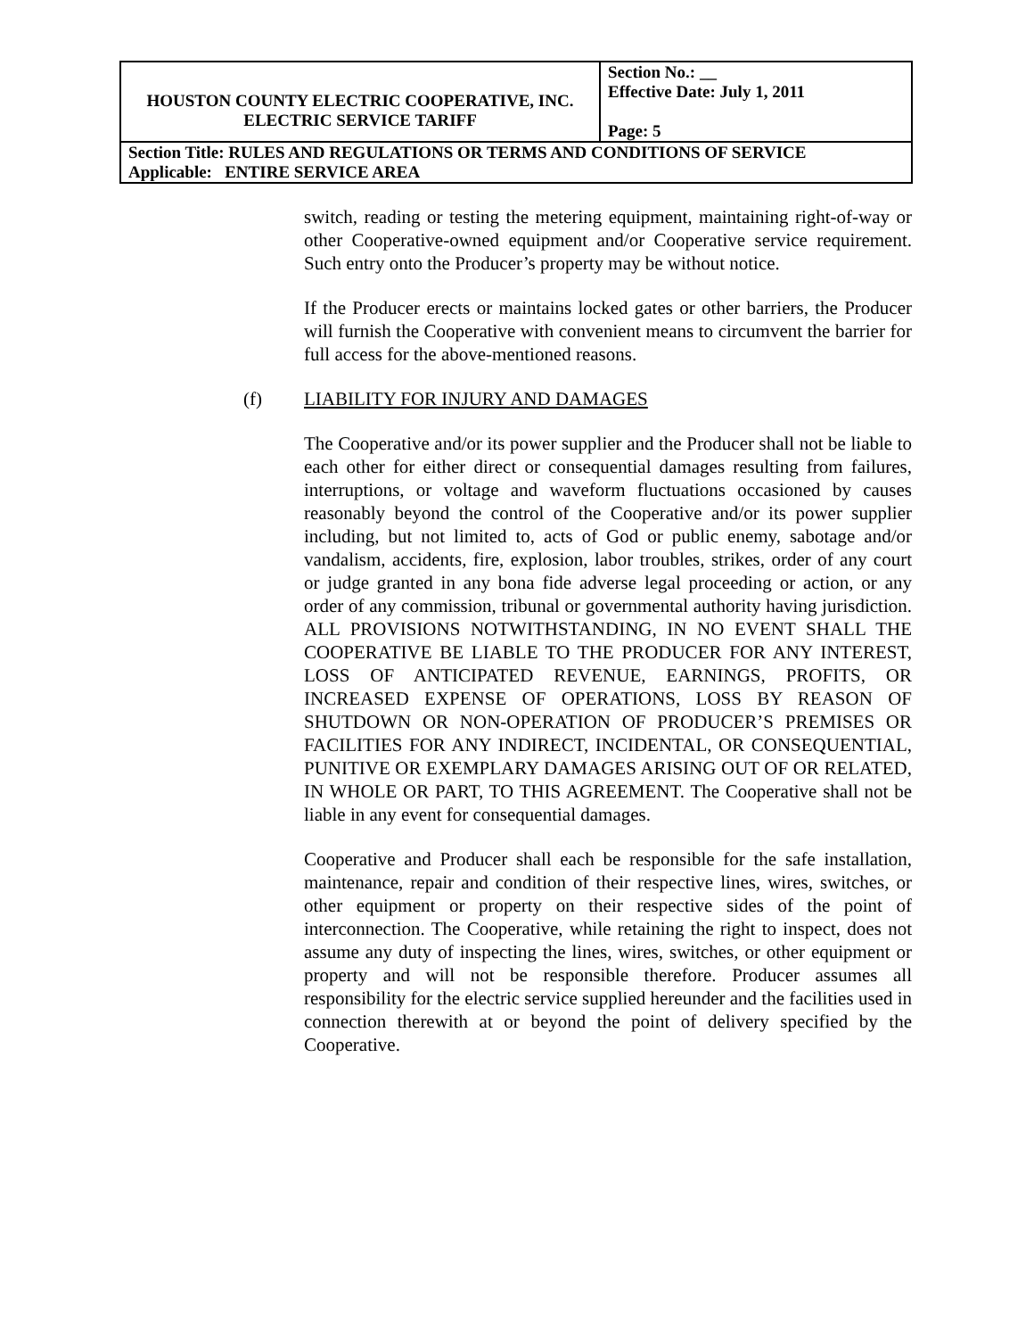| HOUSTON COUNTY ELECTRIC COOPERATIVE, INC. ELECTRIC SERVICE TARIFF | Section No.: __ Effective Date: July 1, 2011 Page: 5 |
| Section Title: RULES AND REGULATIONS OR TERMS AND CONDITIONS OF SERVICE Applicable: ENTIRE SERVICE AREA | |
switch, reading or testing the metering equipment, maintaining right-of-way or other Cooperative-owned equipment and/or Cooperative service requirement. Such entry onto the Producer’s property may be without notice.
If the Producer erects or maintains locked gates or other barriers, the Producer will furnish the Cooperative with convenient means to circumvent the barrier for full access for the above-mentioned reasons.
(f) LIABILITY FOR INJURY AND DAMAGES
The Cooperative and/or its power supplier and the Producer shall not be liable to each other for either direct or consequential damages resulting from failures, interruptions, or voltage and waveform fluctuations occasioned by causes reasonably beyond the control of the Cooperative and/or its power supplier including, but not limited to, acts of God or public enemy, sabotage and/or vandalism, accidents, fire, explosion, labor troubles, strikes, order of any court or judge granted in any bona fide adverse legal proceeding or action, or any order of any commission, tribunal or governmental authority having jurisdiction. ALL PROVISIONS NOTWITHSTANDING, IN NO EVENT SHALL THE COOPERATIVE BE LIABLE TO THE PRODUCER FOR ANY INTEREST, LOSS OF ANTICIPATED REVENUE, EARNINGS, PROFITS, OR INCREASED EXPENSE OF OPERATIONS, LOSS BY REASON OF SHUTDOWN OR NON-OPERATION OF PRODUCER’S PREMISES OR FACILITIES FOR ANY INDIRECT, INCIDENTAL, OR CONSEQUENTIAL, PUNITIVE OR EXEMPLARY DAMAGES ARISING OUT OF OR RELATED, IN WHOLE OR PART, TO THIS AGREEMENT. The Cooperative shall not be liable in any event for consequential damages.
Cooperative and Producer shall each be responsible for the safe installation, maintenance, repair and condition of their respective lines, wires, switches, or other equipment or property on their respective sides of the point of interconnection. The Cooperative, while retaining the right to inspect, does not assume any duty of inspecting the lines, wires, switches, or other equipment or property and will not be responsible therefore. Producer assumes all responsibility for the electric service supplied hereunder and the facilities used in connection therewith at or beyond the point of delivery specified by the Cooperative.